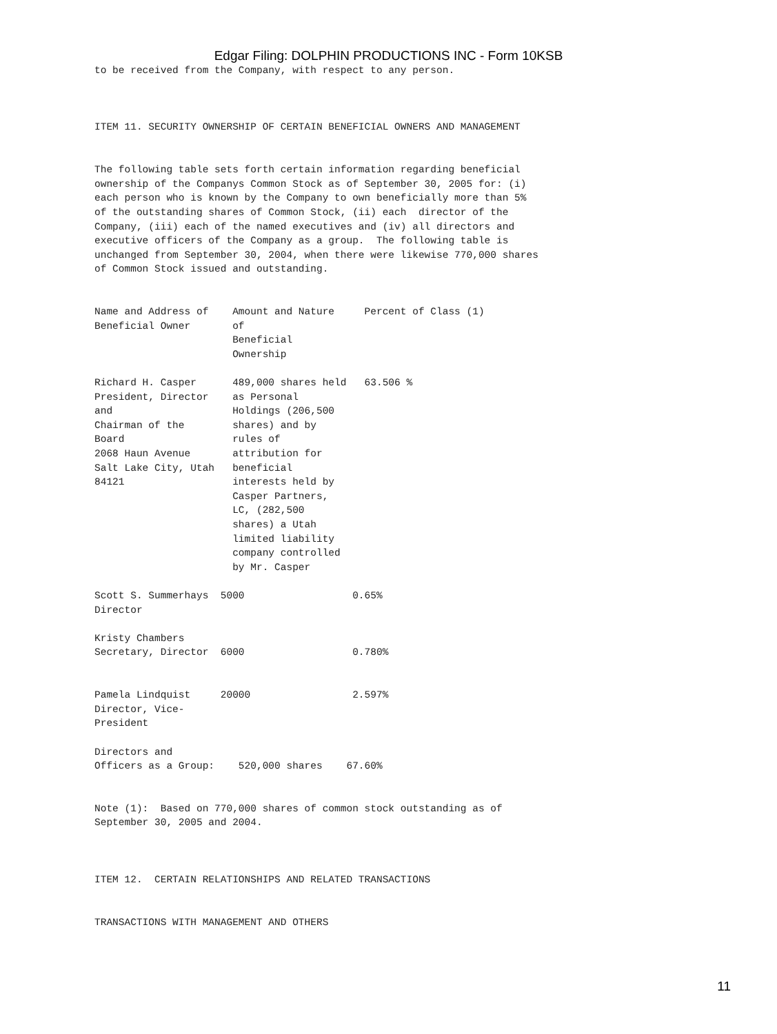Edgar Filing: DOLPHIN PRODUCTIONS INC - Form 10KSB
to be received from the Company, with respect to any person.



ITEM 11. SECURITY OWNERSHIP OF CERTAIN BENEFICIAL OWNERS AND MANAGEMENT


The following table sets forth certain information regarding beneficial
ownership of the Companys Common Stock as of September 30, 2005 for: (i)
each person who is known by the Company to own beneficially more than 5%
of the outstanding shares of Common Stock, (ii) each  director of the
Company, (iii) each of the named executives and (iv) all directors and
executive officers of the Company as a group.  The following table is
unchanged from September 30, 2004, when there were likewise 770,000 shares
of Common Stock issued and outstanding.


Name and Address of    Amount and Nature     Percent of Class (1)
Beneficial Owner       of
                       Beneficial
                       Ownership

Richard H. Casper      489,000 shares held   63.506 %
President, Director    as Personal
and                    Holdings (206,500
Chairman of the        shares) and by
Board                  rules of
2068 Haun Avenue       attribution for
Salt Lake City, Utah   beneficial
84121                  interests held by
                       Casper Partners,
                       LC, (282,500
                       shares) a Utah
                       limited liability
                       company controlled
                       by Mr. Casper

Scott S. Summerhays  5000                  0.65%
Director

Kristy Chambers
Secretary, Director  6000                  0.780%


Pamela Lindquist     20000                 2.597%
Director, Vice-
President

Directors and
Officers as a Group:    520,000 shares    67.60%


Note (1):  Based on 770,000 shares of common stock outstanding as of
September 30, 2005 and 2004.



ITEM 12.  CERTAIN RELATIONSHIPS AND RELATED TRANSACTIONS


TRANSACTIONS WITH MANAGEMENT AND OTHERS
11